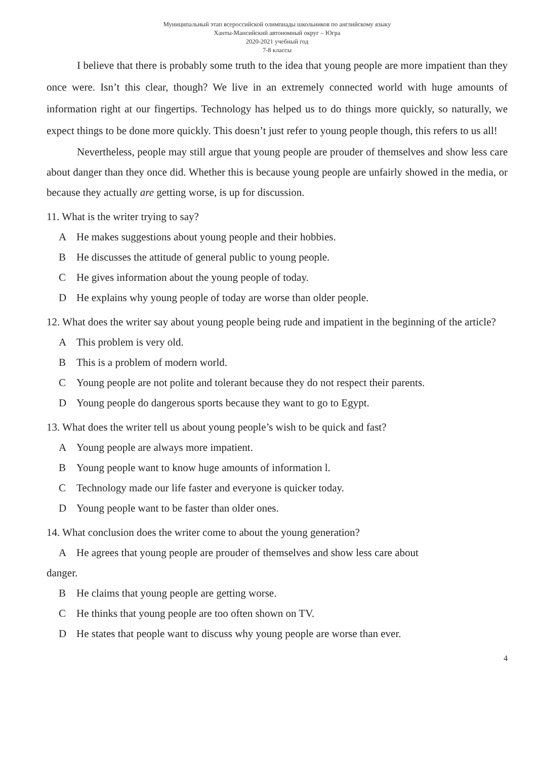Муниципальный этап всероссийской олимпиады школьников по английскому языку
Ханты-Мансийский автономный округ – Югра
2020-2021 учебный год
7-8 классы
I believe that there is probably some truth to the idea that young people are more impatient than they once were. Isn’t this clear, though? We live in an extremely connected world with huge amounts of information right at our fingertips. Technology has helped us to do things more quickly, so naturally, we expect things to be done more quickly. This doesn’t just refer to young people though, this refers to us all!
Nevertheless, people may still argue that young people are prouder of themselves and show less care about danger than they once did. Whether this is because young people are unfairly showed in the media, or because they actually are getting worse, is up for discussion.
11. What is the writer trying to say?
A He makes suggestions about young people and their hobbies.
B He discusses the attitude of general public to young people.
C He gives information about the young people of today.
D He explains why young people of today are worse than older people.
12. What does the writer say about young people being rude and impatient in the beginning of the article?
A This problem is very old.
B This is a problem of modern world.
C Young people are not polite and tolerant because they do not respect their parents.
D Young people do dangerous sports because they want to go to Egypt.
13. What does the writer tell us about young people’s wish to be quick and fast?
A Young people are always more impatient.
B Young people want to know huge amounts of information l.
C Technology made our life faster and everyone is quicker today.
D Young people want to be faster than older ones.
14. What conclusion does the writer come to about the young generation?
A He agrees that young people are prouder of themselves and show less care about
danger.
B He claims that young people are getting worse.
C He thinks that young people are too often shown on TV.
D He states that people want to discuss why young people are worse than ever.
4